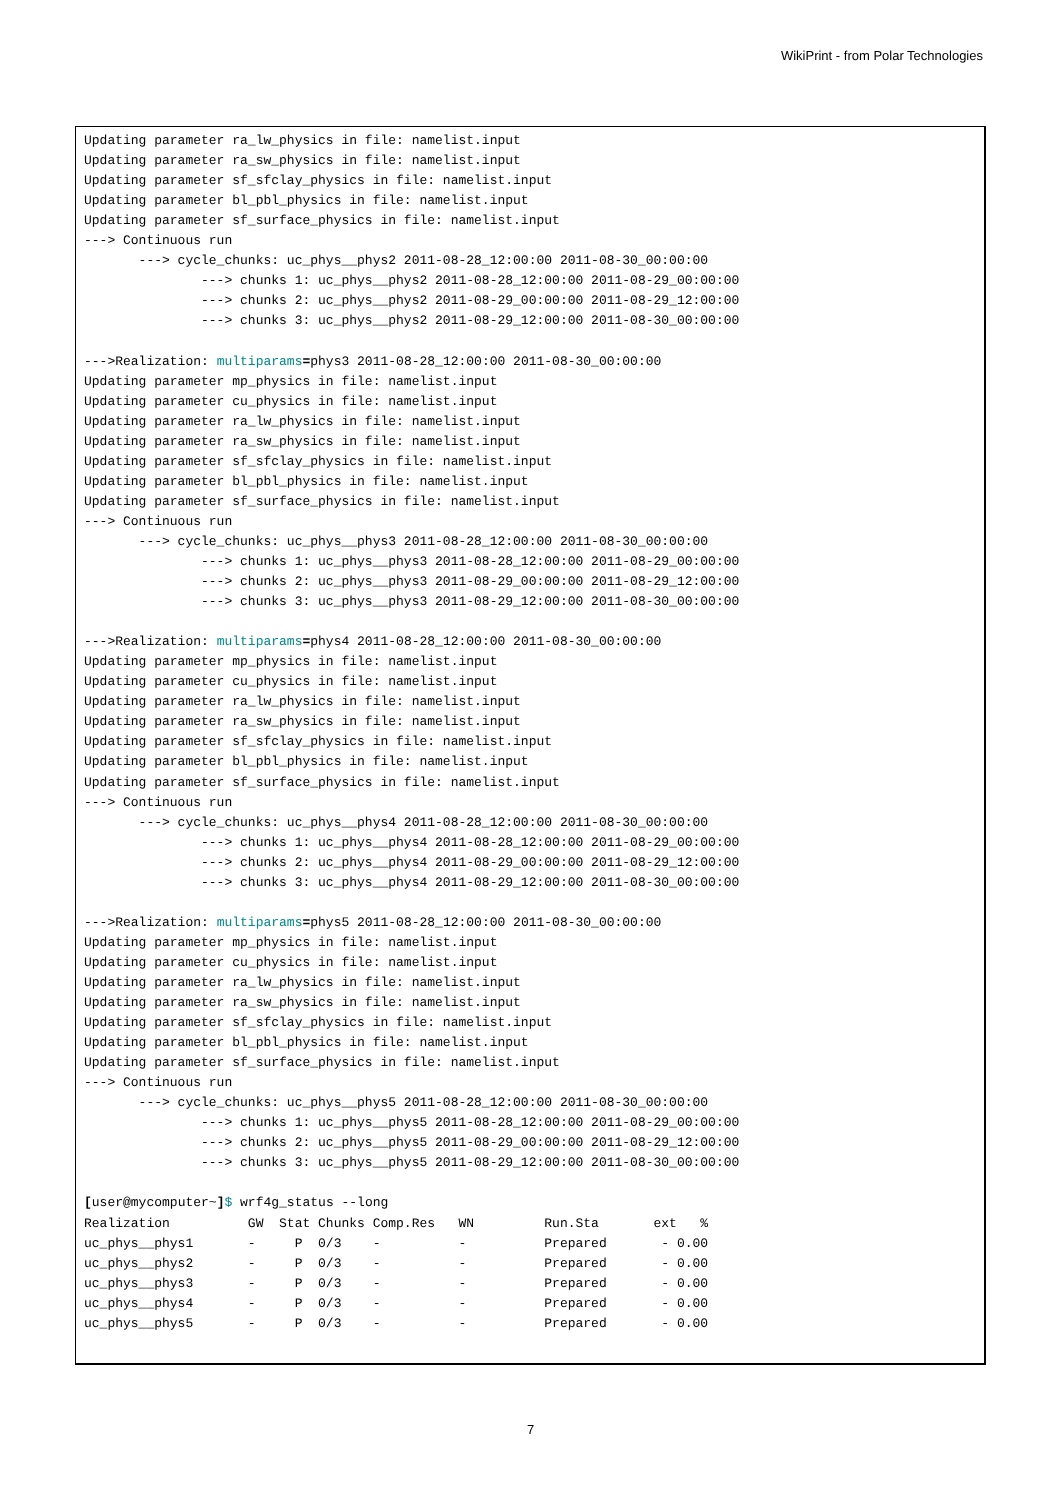WikiPrint - from Polar Technologies
Updating parameter ra_lw_physics in file: namelist.input
Updating parameter ra_sw_physics in file: namelist.input
Updating parameter sf_sfclay_physics in file: namelist.input
Updating parameter bl_pbl_physics in file: namelist.input
Updating parameter sf_surface_physics in file: namelist.input
---> Continuous run
       ---> cycle_chunks: uc_phys__phys2 2011-08-28_12:00:00 2011-08-30_00:00:00
               ---> chunks 1: uc_phys__phys2 2011-08-28_12:00:00 2011-08-29_00:00:00
               ---> chunks 2: uc_phys__phys2 2011-08-29_00:00:00 2011-08-29_12:00:00
               ---> chunks 3: uc_phys__phys2 2011-08-29_12:00:00 2011-08-30_00:00:00

--->Realization: multiparams=phys3 2011-08-28_12:00:00 2011-08-30_00:00:00
Updating parameter mp_physics in file: namelist.input
Updating parameter cu_physics in file: namelist.input
Updating parameter ra_lw_physics in file: namelist.input
Updating parameter ra_sw_physics in file: namelist.input
Updating parameter sf_sfclay_physics in file: namelist.input
Updating parameter bl_pbl_physics in file: namelist.input
Updating parameter sf_surface_physics in file: namelist.input
---> Continuous run
       ---> cycle_chunks: uc_phys__phys3 2011-08-28_12:00:00 2011-08-30_00:00:00
               ---> chunks 1: uc_phys__phys3 2011-08-28_12:00:00 2011-08-29_00:00:00
               ---> chunks 2: uc_phys__phys3 2011-08-29_00:00:00 2011-08-29_12:00:00
               ---> chunks 3: uc_phys__phys3 2011-08-29_12:00:00 2011-08-30_00:00:00

--->Realization: multiparams=phys4 2011-08-28_12:00:00 2011-08-30_00:00:00
Updating parameter mp_physics in file: namelist.input
Updating parameter cu_physics in file: namelist.input
Updating parameter ra_lw_physics in file: namelist.input
Updating parameter ra_sw_physics in file: namelist.input
Updating parameter sf_sfclay_physics in file: namelist.input
Updating parameter bl_pbl_physics in file: namelist.input
Updating parameter sf_surface_physics in file: namelist.input
---> Continuous run
       ---> cycle_chunks: uc_phys__phys4 2011-08-28_12:00:00 2011-08-30_00:00:00
               ---> chunks 1: uc_phys__phys4 2011-08-28_12:00:00 2011-08-29_00:00:00
               ---> chunks 2: uc_phys__phys4 2011-08-29_00:00:00 2011-08-29_12:00:00
               ---> chunks 3: uc_phys__phys4 2011-08-29_12:00:00 2011-08-30_00:00:00

--->Realization: multiparams=phys5 2011-08-28_12:00:00 2011-08-30_00:00:00
Updating parameter mp_physics in file: namelist.input
Updating parameter cu_physics in file: namelist.input
Updating parameter ra_lw_physics in file: namelist.input
Updating parameter ra_sw_physics in file: namelist.input
Updating parameter sf_sfclay_physics in file: namelist.input
Updating parameter bl_pbl_physics in file: namelist.input
Updating parameter sf_surface_physics in file: namelist.input
---> Continuous run
       ---> cycle_chunks: uc_phys__phys5 2011-08-28_12:00:00 2011-08-30_00:00:00
               ---> chunks 1: uc_phys__phys5 2011-08-28_12:00:00 2011-08-29_00:00:00
               ---> chunks 2: uc_phys__phys5 2011-08-29_00:00:00 2011-08-29_12:00:00
               ---> chunks 3: uc_phys__phys5 2011-08-29_12:00:00 2011-08-30_00:00:00

[user@mycomputer~]$ wrf4g_status --long
Realization          GW  Stat Chunks Comp.Res   WN         Run.Sta       ext   %
uc_phys__phys1       -     P  0/3    -          -          Prepared       - 0.00
uc_phys__phys2       -     P  0/3    -          -          Prepared       - 0.00
uc_phys__phys3       -     P  0/3    -          -          Prepared       - 0.00
uc_phys__phys4       -     P  0/3    -          -          Prepared       - 0.00
uc_phys__phys5       -     P  0/3    -          -          Prepared       - 0.00
7